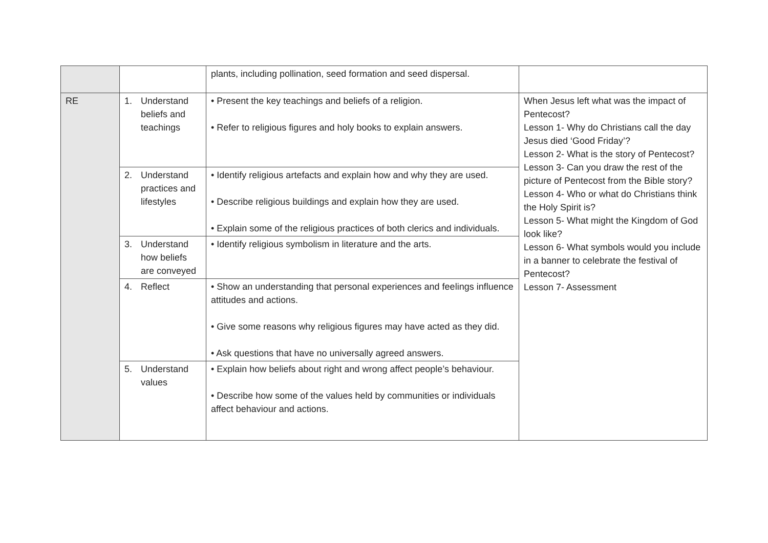| | | plants, including pollination, seed formation and seed dispersal. | |
| RE | 1. Understand beliefs and teachings | • Present the key teachings and beliefs of a religion. • Refer to religious figures and holy books to explain answers. | When Jesus left what was the impact of Pentecost? Lesson 1- Why do Christians call the day Jesus died ‘Good Friday’? Lesson 2- What is the story of Pentecost? Lesson 3- Can you draw the rest of the picture of Pentecost from the Bible story? Lesson 4- Who or what do Christians think the Holy Spirit is? Lesson 5- What might the Kingdom of God look like? Lesson 6- What symbols would you include in a banner to celebrate the festival of Pentecost? Lesson 7- Assessment |
| | 2. Understand practices and lifestyles | • Identify religious artefacts and explain how and why they are used. • Describe religious buildings and explain how they are used. • Explain some of the religious practices of both clerics and individuals. | |
| | 3. Understand how beliefs are conveyed | • Identify religious symbolism in literature and the arts. | |
| | 4. Reflect | • Show an understanding that personal experiences and feelings influence attitudes and actions. • Give some reasons why religious figures may have acted as they did. • Ask questions that have no universally agreed answers. | |
| | 5. Understand values | • Explain how beliefs about right and wrong affect people’s behaviour. • Describe how some of the values held by communities or individuals affect behaviour and actions. | |